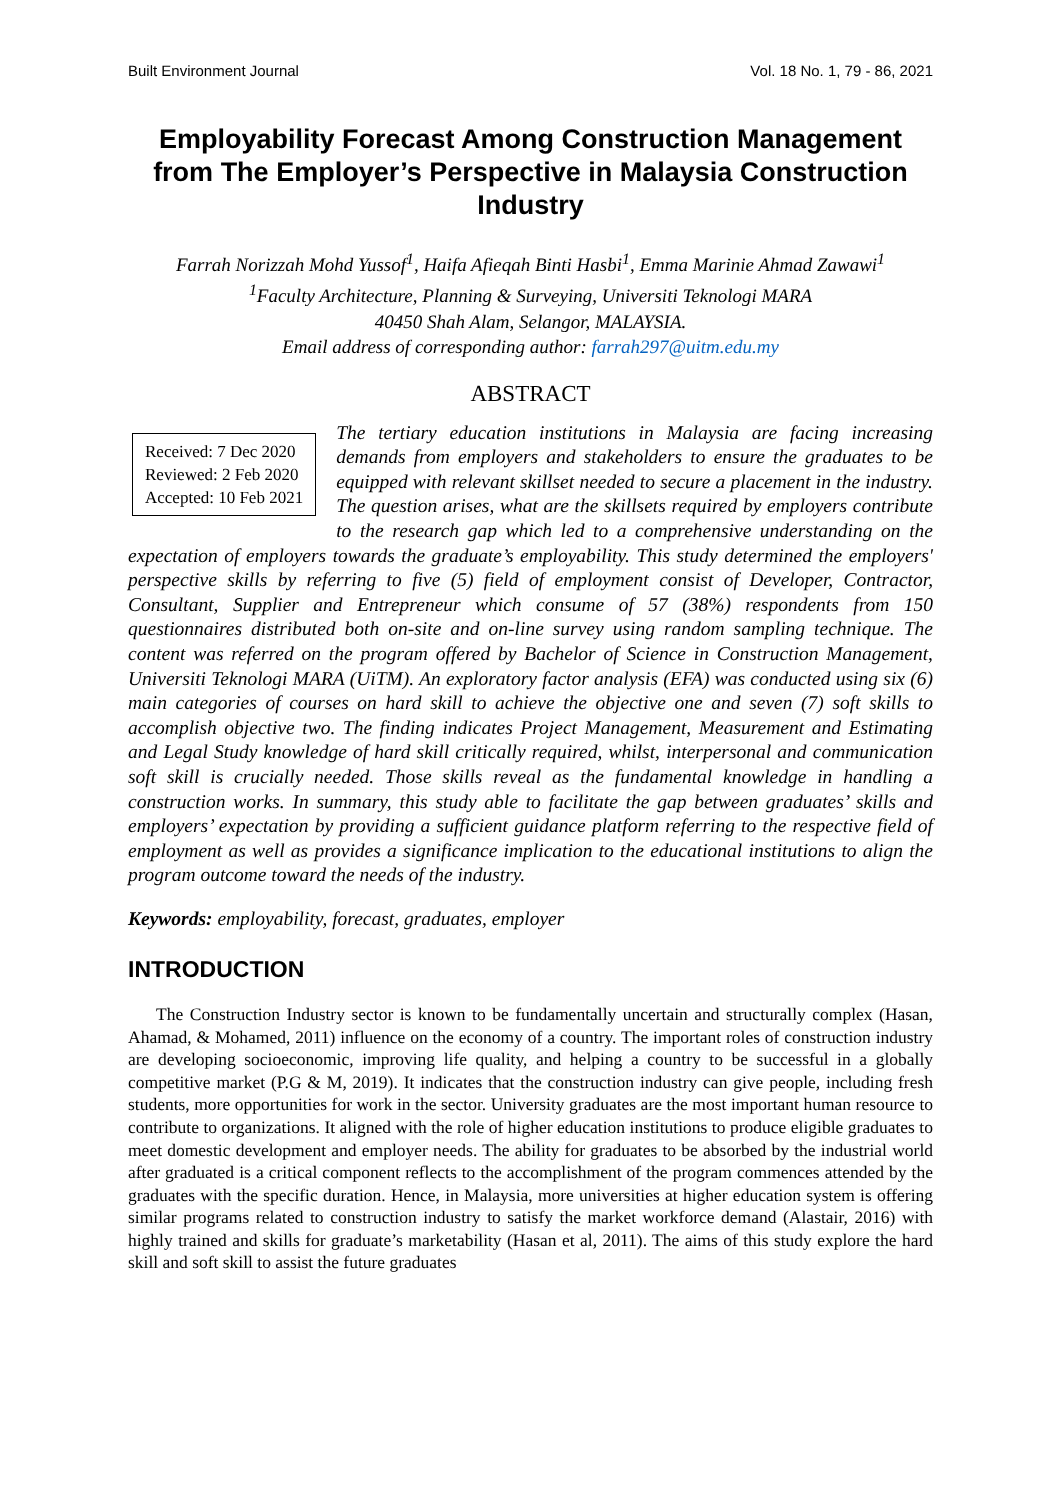Built Environment Journal Vol. 18 No. 1, 79 - 86, 2021
Employability Forecast Among Construction Management from The Employer’s Perspective in Malaysia Construction Industry
Farrah Norizzah Mohd Yussof<sup>1</sup>, Haifa Afieqah Binti Hasbi<sup>1</sup>, Emma Marinie Ahmad Zawawi<sup>1</sup>
<sup>1</sup> Faculty Architecture, Planning & Surveying, Universiti Teknologi MARA
40450 Shah Alam, Selangor, MALAYSIA.
Email address of corresponding author: farrah297@uitm.edu.my
ABSTRACT
Received: 7 Dec 2020
Reviewed: 2 Feb 2020
Accepted: 10 Feb 2021
The tertiary education institutions in Malaysia are facing increasing demands from employers and stakeholders to ensure the graduates to be equipped with relevant skillset needed to secure a placement in the industry. The question arises, what are the skillsets required by employers contribute to the research gap which led to a comprehensive understanding on the expectation of employers towards the graduate’s employability. This study determined the employers' perspective skills by referring to five (5) field of employment consist of Developer, Contractor, Consultant, Supplier and Entrepreneur which consume of 57 (38%) respondents from 150 questionnaires distributed both on-site and on-line survey using random sampling technique. The content was referred on the program offered by Bachelor of Science in Construction Management, Universiti Teknologi MARA (UiTM). An exploratory factor analysis (EFA) was conducted using six (6) main categories of courses on hard skill to achieve the objective one and seven (7) soft skills to accomplish objective two. The finding indicates Project Management, Measurement and Estimating and Legal Study knowledge of hard skill critically required, whilst, interpersonal and communication soft skill is crucially needed. Those skills reveal as the fundamental knowledge in handling a construction works. In summary, this study able to facilitate the gap between graduates’ skills and employers’ expectation by providing a sufficient guidance platform referring to the respective field of employment as well as provides a significance implication to the educational institutions to align the program outcome toward the needs of the industry.
Keywords: employability, forecast, graduates, employer
INTRODUCTION
The Construction Industry sector is known to be fundamentally uncertain and structurally complex (Hasan, Ahamad, & Mohamed, 2011) influence on the economy of a country. The important roles of construction industry are developing socioeconomic, improving life quality, and helping a country to be successful in a globally competitive market (P.G & M, 2019). It indicates that the construction industry can give people, including fresh students, more opportunities for work in the sector. University graduates are the most important human resource to contribute to organizations. It aligned with the role of higher education institutions to produce eligible graduates to meet domestic development and employer needs. The ability for graduates to be absorbed by the industrial world after graduated is a critical component reflects to the accomplishment of the program commences attended by the graduates with the specific duration. Hence, in Malaysia, more universities at higher education system is offering similar programs related to construction industry to satisfy the market workforce demand (Alastair, 2016) with highly trained and skills for graduate’s marketability (Hasan et al, 2011). The aims of this study explore the hard skill and soft skill to assist the future graduates